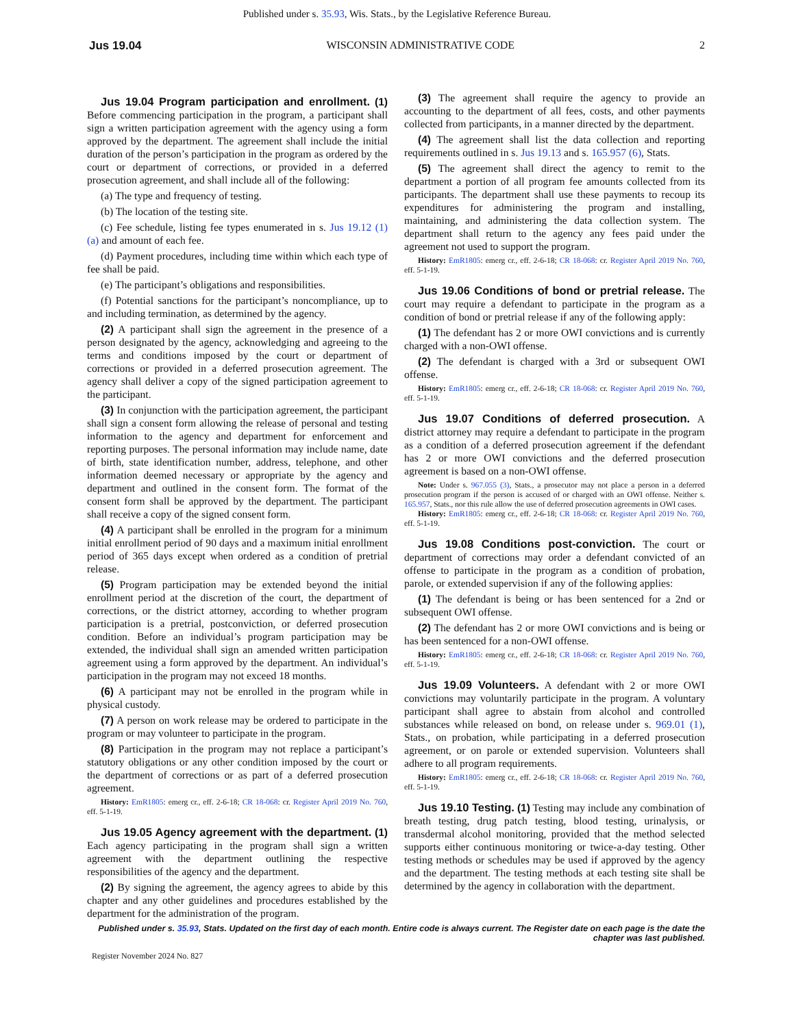Published under s. 35.93, Wis. Stats., by the Legislative Reference Bureau.
Jus 19.04 WISCONSIN ADMINISTRATIVE CODE 2
Jus 19.04 Program participation and enrollment. (1) Before commencing participation in the program, a participant shall sign a written participation agreement with the agency using a form approved by the department. The agreement shall include the initial duration of the person’s participation in the program as ordered by the court or department of corrections, or provided in a deferred prosecution agreement, and shall include all of the following:
(a) The type and frequency of testing.
(b) The location of the testing site.
(c) Fee schedule, listing fee types enumerated in s. Jus 19.12 (1) (a) and amount of each fee.
(d) Payment procedures, including time within which each type of fee shall be paid.
(e) The participant’s obligations and responsibilities.
(f) Potential sanctions for the participant’s noncompliance, up to and including termination, as determined by the agency.
(2) A participant shall sign the agreement in the presence of a person designated by the agency, acknowledging and agreeing to the terms and conditions imposed by the court or department of corrections or provided in a deferred prosecution agreement. The agency shall deliver a copy of the signed participation agreement to the participant.
(3) In conjunction with the participation agreement, the participant shall sign a consent form allowing the release of personal and testing information to the agency and department for enforcement and reporting purposes. The personal information may include name, date of birth, state identification number, address, telephone, and other information deemed necessary or appropriate by the agency and department and outlined in the consent form. The format of the consent form shall be approved by the department. The participant shall receive a copy of the signed consent form.
(4) A participant shall be enrolled in the program for a minimum initial enrollment period of 90 days and a maximum initial enrollment period of 365 days except when ordered as a condition of pretrial release.
(5) Program participation may be extended beyond the initial enrollment period at the discretion of the court, the department of corrections, or the district attorney, according to whether program participation is a pretrial, postconviction, or deferred prosecution condition. Before an individual’s program participation may be extended, the individual shall sign an amended written participation agreement using a form approved by the department. An individual’s participation in the program may not exceed 18 months.
(6) A participant may not be enrolled in the program while in physical custody.
(7) A person on work release may be ordered to participate in the program or may volunteer to participate in the program.
(8) Participation in the program may not replace a participant’s statutory obligations or any other condition imposed by the court or the department of corrections or as part of a deferred prosecution agreement.
History: EmR1805: emerg cr., eff. 2-6-18; CR 18-068: cr. Register April 2019 No. 760, eff. 5-1-19.
Jus 19.05 Agency agreement with the department. (1) Each agency participating in the program shall sign a written agreement with the department outlining the respective responsibilities of the agency and the department.
(2) By signing the agreement, the agency agrees to abide by this chapter and any other guidelines and procedures established by the department for the administration of the program.
(3) The agreement shall require the agency to provide an accounting to the department of all fees, costs, and other payments collected from participants, in a manner directed by the department.
(4) The agreement shall list the data collection and reporting requirements outlined in s. Jus 19.13 and s. 165.957 (6), Stats.
(5) The agreement shall direct the agency to remit to the department a portion of all program fee amounts collected from its participants. The department shall use these payments to recoup its expenditures for administering the program and installing, maintaining, and administering the data collection system. The department shall return to the agency any fees paid under the agreement not used to support the program.
History: EmR1805: emerg cr., eff. 2-6-18; CR 18-068: cr. Register April 2019 No. 760, eff. 5-1-19.
Jus 19.06 Conditions of bond or pretrial release. The court may require a defendant to participate in the program as a condition of bond or pretrial release if any of the following apply:
(1) The defendant has 2 or more OWI convictions and is currently charged with a non-OWI offense.
(2) The defendant is charged with a 3rd or subsequent OWI offense.
History: EmR1805: emerg cr., eff. 2-6-18; CR 18-068: cr. Register April 2019 No. 760, eff. 5-1-19.
Jus 19.07 Conditions of deferred prosecution. A district attorney may require a defendant to participate in the program as a condition of a deferred prosecution agreement if the defendant has 2 or more OWI convictions and the deferred prosecution agreement is based on a non-OWI offense.
Note: Under s. 967.055 (3), Stats., a prosecutor may not place a person in a deferred prosecution program if the person is accused of or charged with an OWI offense. Neither s. 165.957, Stats., nor this rule allow the use of deferred prosecution agreements in OWI cases.
History: EmR1805: emerg cr., eff. 2-6-18; CR 18-068: cr. Register April 2019 No. 760, eff. 5-1-19.
Jus 19.08 Conditions post-conviction. The court or department of corrections may order a defendant convicted of an offense to participate in the program as a condition of probation, parole, or extended supervision if any of the following applies:
(1) The defendant is being or has been sentenced for a 2nd or subsequent OWI offense.
(2) The defendant has 2 or more OWI convictions and is being or has been sentenced for a non-OWI offense.
History: EmR1805: emerg cr., eff. 2-6-18; CR 18-068: cr. Register April 2019 No. 760, eff. 5-1-19.
Jus 19.09 Volunteers. A defendant with 2 or more OWI convictions may voluntarily participate in the program. A voluntary participant shall agree to abstain from alcohol and controlled substances while released on bond, on release under s. 969.01 (1), Stats., on probation, while participating in a deferred prosecution agreement, or on parole or extended supervision. Volunteers shall adhere to all program requirements.
History: EmR1805: emerg cr., eff. 2-6-18; CR 18-068: cr. Register April 2019 No. 760, eff. 5-1-19.
Jus 19.10 Testing. (1) Testing may include any combination of breath testing, drug patch testing, blood testing, urinalysis, or transdermal alcohol monitoring, provided that the method selected supports either continuous monitoring or twice-a-day testing. Other testing methods or schedules may be used if approved by the agency and the department. The testing methods at each testing site shall be determined by the agency in collaboration with the department.
Published under s. 35.93, Stats. Updated on the first day of each month. Entire code is always current. The Register date on each page is the date the chapter was last published.
Register November 2024 No. 827